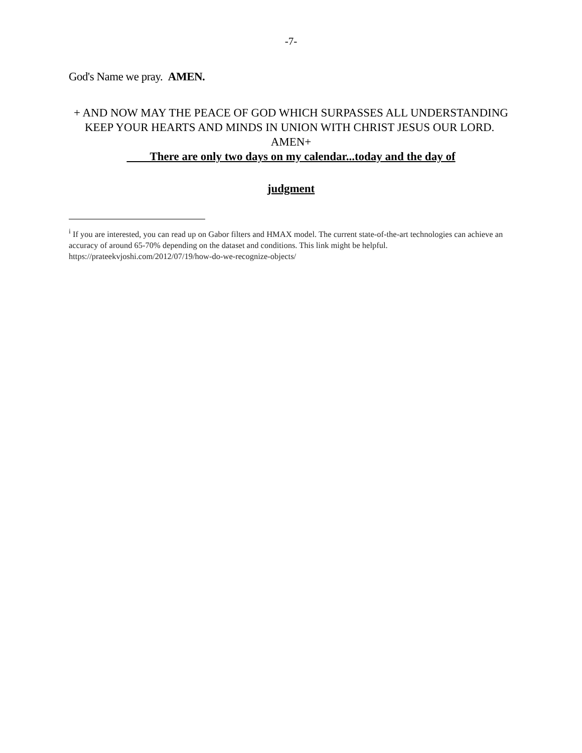-7-
God's Name we pray. AMEN.
+ AND NOW MAY THE PEACE OF GOD WHICH SURPASSES ALL UNDERSTANDING KEEP YOUR HEARTS AND MINDS IN UNION WITH CHRIST JESUS OUR LORD. AMEN+
There are only two days on my calendar...today and the day of
judgment
<sup>i</sup> If you are interested, you can read up on Gabor filters and HMAX model. The current state-of-the-art technologies can achieve an accuracy of around 65-70% depending on the dataset and conditions. This link might be helpful. https://prateekvjoshi.com/2012/07/19/how-do-we-recognize-objects/